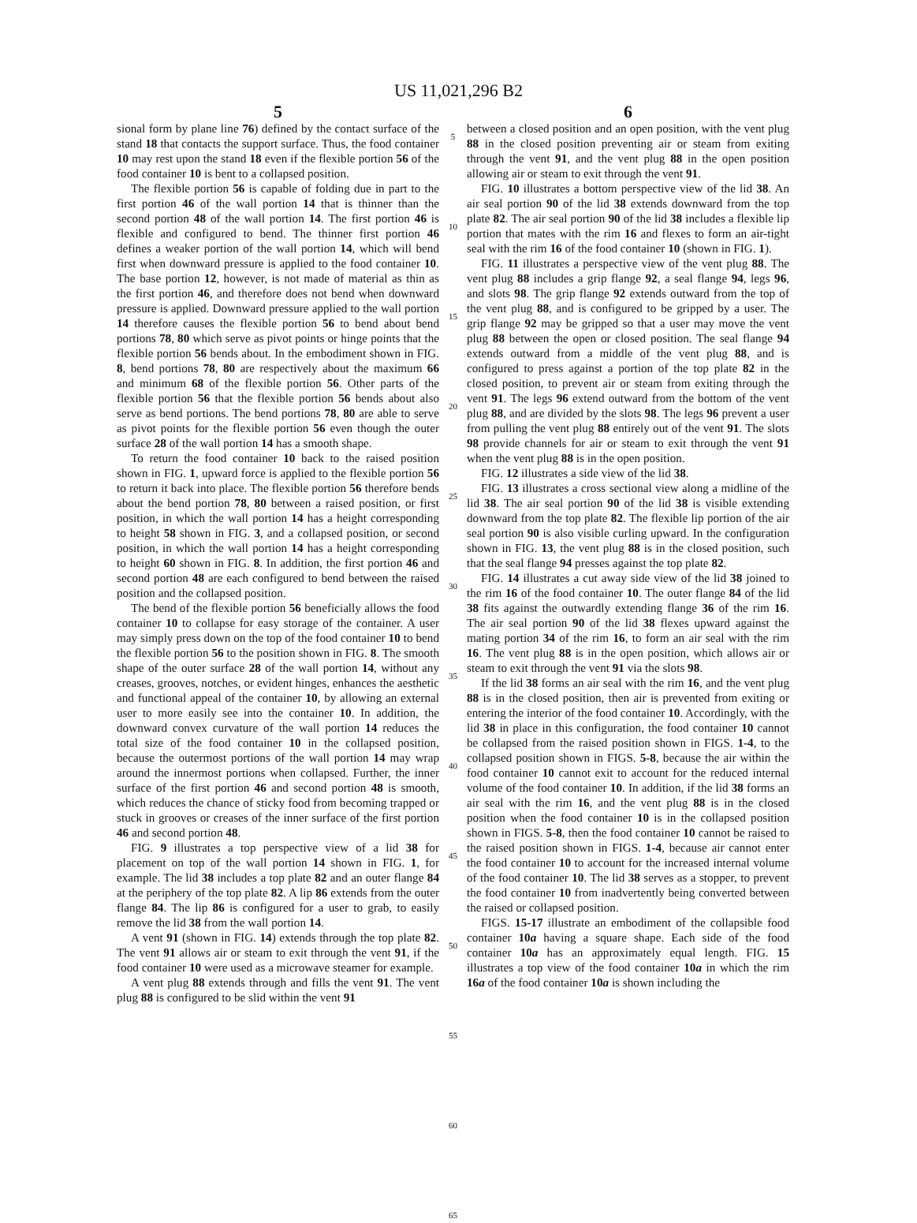US 11,021,296 B2
5
sional form by plane line 76) defined by the contact surface of the stand 18 that contacts the support surface. Thus, the food container 10 may rest upon the stand 18 even if the flexible portion 56 of the food container 10 is bent to a collapsed position.
The flexible portion 56 is capable of folding due in part to the first portion 46 of the wall portion 14 that is thinner than the second portion 48 of the wall portion 14. The first portion 46 is flexible and configured to bend. The thinner first portion 46 defines a weaker portion of the wall portion 14, which will bend first when downward pressure is applied to the food container 10. The base portion 12, however, is not made of material as thin as the first portion 46, and therefore does not bend when downward pressure is applied. Downward pressure applied to the wall portion 14 therefore causes the flexible portion 56 to bend about bend portions 78, 80 which serve as pivot points or hinge points that the flexible portion 56 bends about. In the embodiment shown in FIG. 8, bend portions 78, 80 are respectively about the maximum 66 and minimum 68 of the flexible portion 56. Other parts of the flexible portion 56 that the flexible portion 56 bends about also serve as bend portions. The bend portions 78, 80 are able to serve as pivot points for the flexible portion 56 even though the outer surface 28 of the wall portion 14 has a smooth shape.
To return the food container 10 back to the raised position shown in FIG. 1, upward force is applied to the flexible portion 56 to return it back into place. The flexible portion 56 therefore bends about the bend portion 78, 80 between a raised position, or first position, in which the wall portion 14 has a height corresponding to height 58 shown in FIG. 3, and a collapsed position, or second position, in which the wall portion 14 has a height corresponding to height 60 shown in FIG. 8. In addition, the first portion 46 and second portion 48 are each configured to bend between the raised position and the collapsed position.
The bend of the flexible portion 56 beneficially allows the food container 10 to collapse for easy storage of the container. A user may simply press down on the top of the food container 10 to bend the flexible portion 56 to the position shown in FIG. 8. The smooth shape of the outer surface 28 of the wall portion 14, without any creases, grooves, notches, or evident hinges, enhances the aesthetic and functional appeal of the container 10, by allowing an external user to more easily see into the container 10. In addition, the downward convex curvature of the wall portion 14 reduces the total size of the food container 10 in the collapsed position, because the outermost portions of the wall portion 14 may wrap around the innermost portions when collapsed. Further, the inner surface of the first portion 46 and second portion 48 is smooth, which reduces the chance of sticky food from becoming trapped or stuck in grooves or creases of the inner surface of the first portion 46 and second portion 48.
FIG. 9 illustrates a top perspective view of a lid 38 for placement on top of the wall portion 14 shown in FIG. 1, for example. The lid 38 includes a top plate 82 and an outer flange 84 at the periphery of the top plate 82. A lip 86 extends from the outer flange 84. The lip 86 is configured for a user to grab, to easily remove the lid 38 from the wall portion 14.
A vent 91 (shown in FIG. 14) extends through the top plate 82. The vent 91 allows air or steam to exit through the vent 91, if the food container 10 were used as a microwave steamer for example.
A vent plug 88 extends through and fills the vent 91. The vent plug 88 is configured to be slid within the vent 91
5
10
15
20
25
30
35
40
45
50
55
60
65
6
between a closed position and an open position, with the vent plug 88 in the closed position preventing air or steam from exiting through the vent 91, and the vent plug 88 in the open position allowing air or steam to exit through the vent 91.
FIG. 10 illustrates a bottom perspective view of the lid 38. An air seal portion 90 of the lid 38 extends downward from the top plate 82. The air seal portion 90 of the lid 38 includes a flexible lip portion that mates with the rim 16 and flexes to form an air-tight seal with the rim 16 of the food container 10 (shown in FIG. 1).
FIG. 11 illustrates a perspective view of the vent plug 88. The vent plug 88 includes a grip flange 92, a seal flange 94, legs 96, and slots 98. The grip flange 92 extends outward from the top of the vent plug 88, and is configured to be gripped by a user. The grip flange 92 may be gripped so that a user may move the vent plug 88 between the open or closed position. The seal flange 94 extends outward from a middle of the vent plug 88, and is configured to press against a portion of the top plate 82 in the closed position, to prevent air or steam from exiting through the vent 91. The legs 96 extend outward from the bottom of the vent plug 88, and are divided by the slots 98. The legs 96 prevent a user from pulling the vent plug 88 entirely out of the vent 91. The slots 98 provide channels for air or steam to exit through the vent 91 when the vent plug 88 is in the open position.
FIG. 12 illustrates a side view of the lid 38.
FIG. 13 illustrates a cross sectional view along a midline of the lid 38. The air seal portion 90 of the lid 38 is visible extending downward from the top plate 82. The flexible lip portion of the air seal portion 90 is also visible curling upward. In the configuration shown in FIG. 13, the vent plug 88 is in the closed position, such that the seal flange 94 presses against the top plate 82.
FIG. 14 illustrates a cut away side view of the lid 38 joined to the rim 16 of the food container 10. The outer flange 84 of the lid 38 fits against the outwardly extending flange 36 of the rim 16. The air seal portion 90 of the lid 38 flexes upward against the mating portion 34 of the rim 16, to form an air seal with the rim 16. The vent plug 88 is in the open position, which allows air or steam to exit through the vent 91 via the slots 98.
If the lid 38 forms an air seal with the rim 16, and the vent plug 88 is in the closed position, then air is prevented from exiting or entering the interior of the food container 10. Accordingly, with the lid 38 in place in this configuration, the food container 10 cannot be collapsed from the raised position shown in FIGS. 1-4, to the collapsed position shown in FIGS. 5-8, because the air within the food container 10 cannot exit to account for the reduced internal volume of the food container 10. In addition, if the lid 38 forms an air seal with the rim 16, and the vent plug 88 is in the closed position when the food container 10 is in the collapsed position shown in FIGS. 5-8, then the food container 10 cannot be raised to the raised position shown in FIGS. 1-4, because air cannot enter the food container 10 to account for the increased internal volume of the food container 10. The lid 38 serves as a stopper, to prevent the food container 10 from inadvertently being converted between the raised or collapsed position.
FIGS. 15-17 illustrate an embodiment of the collapsible food container 10a having a square shape. Each side of the food container 10a has an approximately equal length. FIG. 15 illustrates a top view of the food container 10a in which the rim 16a of the food container 10a is shown including the